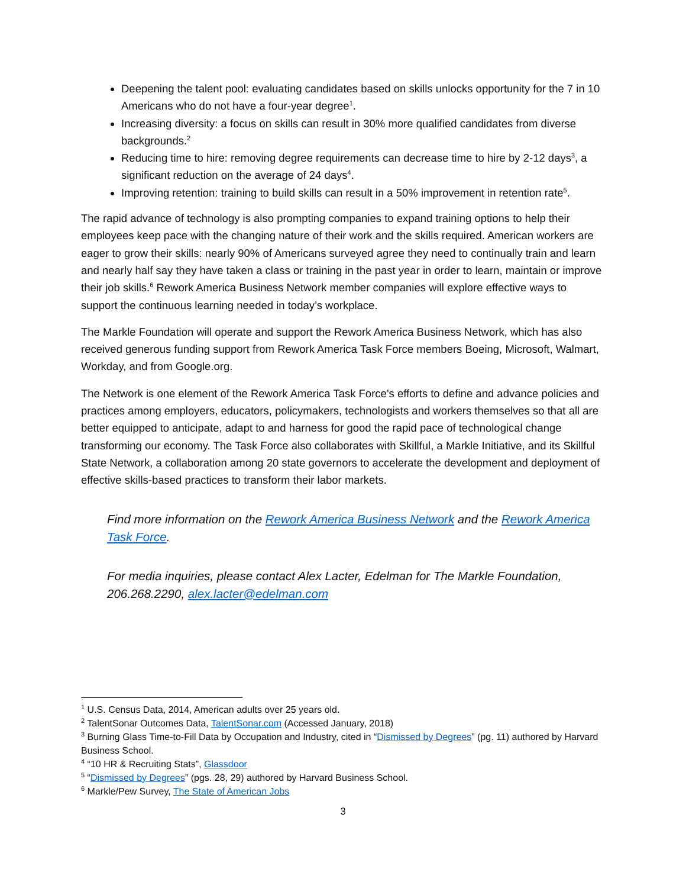Deepening the talent pool: evaluating candidates based on skills unlocks opportunity for the 7 in 10 Americans who do not have a four-year degree<sup>1</sup>.
Increasing diversity: a focus on skills can result in 30% more qualified candidates from diverse backgrounds.<sup>2</sup>
Reducing time to hire: removing degree requirements can decrease time to hire by 2-12 days<sup>3</sup>, a significant reduction on the average of 24 days<sup>4</sup>.
Improving retention: training to build skills can result in a 50% improvement in retention rate<sup>5</sup>.
The rapid advance of technology is also prompting companies to expand training options to help their employees keep pace with the changing nature of their work and the skills required. American workers are eager to grow their skills: nearly 90% of Americans surveyed agree they need to continually train and learn and nearly half say they have taken a class or training in the past year in order to learn, maintain or improve their job skills.<sup>6</sup> Rework America Business Network member companies will explore effective ways to support the continuous learning needed in today’s workplace.
The Markle Foundation will operate and support the Rework America Business Network, which has also received generous funding support from Rework America Task Force members Boeing, Microsoft, Walmart, Workday, and from Google.org.
The Network is one element of the Rework America Task Force’s efforts to define and advance policies and practices among employers, educators, policymakers, technologists and workers themselves so that all are better equipped to anticipate, adapt to and harness for good the rapid pace of technological change transforming our economy. The Task Force also collaborates with Skillful, a Markle Initiative, and its Skillful State Network, a collaboration among 20 state governors to accelerate the development and deployment of effective skills-based practices to transform their labor markets.
Find more information on the Rework America Business Network and the Rework America Task Force.
For media inquiries, please contact Alex Lacter, Edelman for The Markle Foundation, 206.268.2290, alex.lacter@edelman.com
<sup>1</sup> U.S. Census Data, 2014, American adults over 25 years old.
<sup>2</sup> TalentSonar Outcomes Data, TalentSonar.com (Accessed January, 2018)
<sup>3</sup> Burning Glass Time-to-Fill Data by Occupation and Industry, cited in “Dismissed by Degrees” (pg. 11) authored by Harvard Business School.
<sup>4</sup> “10 HR & Recruiting Stats”, Glassdoor
<sup>5</sup> “Dismissed by Degrees” (pgs. 28, 29) authored by Harvard Business School.
<sup>6</sup> Markle/Pew Survey, The State of American Jobs
3